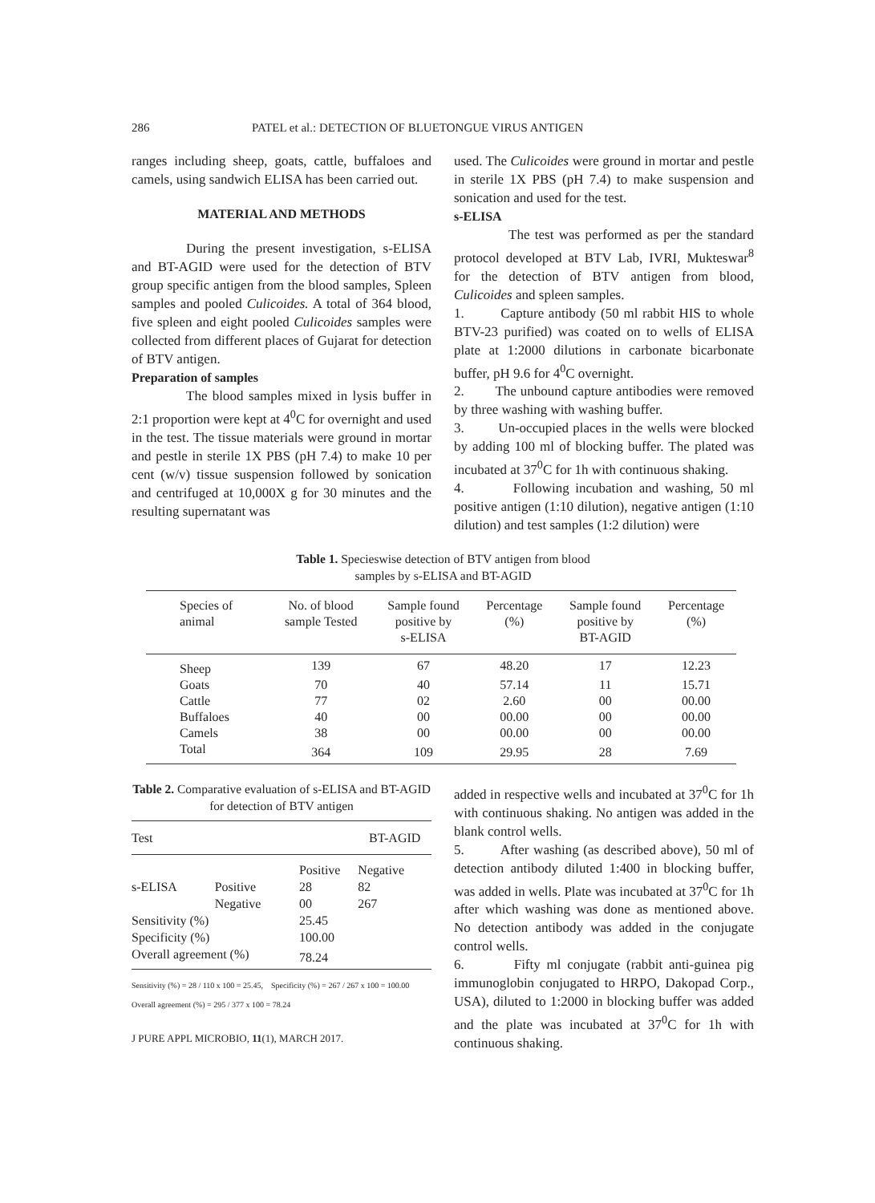286 PATEL et al.: DETECTION OF BLUETONGUE VIRUS ANTIGEN
ranges including sheep, goats, cattle, buffaloes and camels, using sandwich ELISA has been carried out.
MATERIAL AND METHODS
During the present investigation, s-ELISA and BT-AGID were used for the detection of BTV group specific antigen from the blood samples, Spleen samples and pooled Culicoides. A total of 364 blood, five spleen and eight pooled Culicoides samples were collected from different places of Gujarat for detection of BTV antigen.
Preparation of samples
The blood samples mixed in lysis buffer in 2:1 proportion were kept at 4<sup>0</sup>C for overnight and used in the test. The tissue materials were ground in mortar and pestle in sterile 1X PBS (pH 7.4) to make 10 per cent (w/v) tissue suspension followed by sonication and centrifuged at 10,000X g for 30 minutes and the resulting supernatant was
used. The Culicoides were ground in mortar and pestle in sterile 1X PBS (pH 7.4) to make suspension and sonication and used for the test.
s-ELISA
The test was performed as per the standard protocol developed at BTV Lab, IVRI, Mukteswar<sup>8</sup> for the detection of BTV antigen from blood, Culicoides and spleen samples.
1. Capture antibody (50 ml rabbit HIS to whole BTV-23 purified) was coated on to wells of ELISA plate at 1:2000 dilutions in carbonate bicarbonate buffer, pH 9.6 for 4<sup>0</sup>C overnight.
2. The unbound capture antibodies were removed by three washing with washing buffer.
3. Un-occupied places in the wells were blocked by adding 100 ml of blocking buffer. The plated was incubated at 37<sup>0</sup>C for 1h with continuous shaking.
4. Following incubation and washing, 50 ml positive antigen (1:10 dilution), negative antigen (1:10 dilution) and test samples (1:2 dilution) were
Table 1. Specieswise detection of BTV antigen from blood
samples by s-ELISA and BT-AGID
| Species of animal | No. of blood sample Tested | Sample found positive by s-ELISA | Percentage (%) | Sample found positive by BT-AGID | Percentage (%) |
| --- | --- | --- | --- | --- | --- |
| Sheep | 139 | 67 | 48.20 | 17 | 12.23 |
| Goats | 70 | 40 | 57.14 | 11 | 15.71 |
| Cattle | 77 | 02 | 2.60 | 00 | 00.00 |
| Buffaloes | 40 | 00 | 00.00 | 00 | 00.00 |
| Camels | 38 | 00 | 00.00 | 00 | 00.00 |
| Total | 364 | 109 | 29.95 | 28 | 7.69 |
Table 2. Comparative evaluation of s-ELISA and BT-AGID for detection of BTV antigen
| Test | | | BT-AGID |
| | | Positive | Negative |
| s-ELISA | Positive | 28 | 82 |
| | Negative | 00 | 267 |
| Sensitivity (%) | | 25.45 | |
| Specificity (%) | | 100.00 | |
| Overall agreement (%) | | 78.24 | |
Sensitivity (%) = 28 / 110 x 100 = 25.45, Specificity (%) = 267 / 267 x 100 = 100.00
Overall agreement (%) = 295 / 377 x 100 = 78.24
J PURE APPL MICROBIO, 11(1), MARCH 2017.
added in respective wells and incubated at 37<sup>0</sup>C for 1h with continuous shaking. No antigen was added in the blank control wells.
5. After washing (as described above), 50 ml of detection antibody diluted 1:400 in blocking buffer, was added in wells. Plate was incubated at 37<sup>0</sup>C for 1h after which washing was done as mentioned above. No detection antibody was added in the conjugate control wells.
6. Fifty ml conjugate (rabbit anti-guinea pig immunoglobin conjugated to HRPO, Dakopad Corp., USA), diluted to 1:2000 in blocking buffer was added and the plate was incubated at 37<sup>0</sup>C for 1h with continuous shaking.